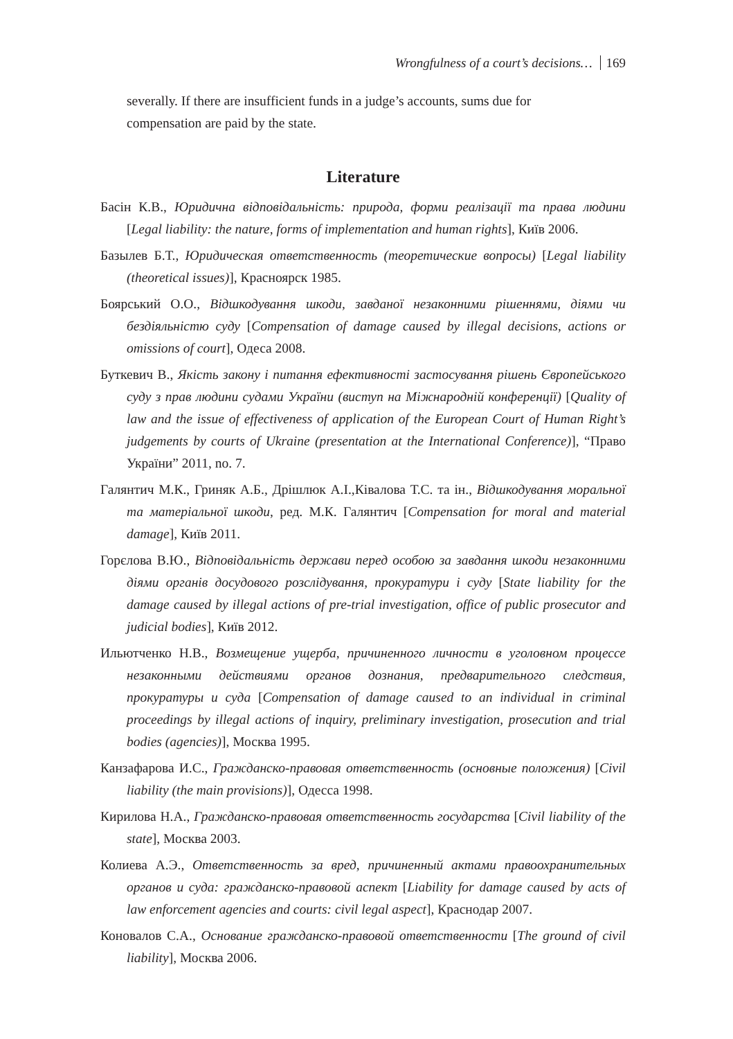Wrongfulness of a court’s decisions… 169
severally. If there are insufficient funds in a judge’s accounts, sums due for compensation are paid by the state.
Literature
Басін К.В., Юридична відповідальність: природа, форми реалізації та права людини [Legal liability: the nature, forms of implementation and human rights], Київ 2006.
Базылев Б.Т., Юридическая ответственность (теоретические вопросы) [Legal liability (theoretical issues)], Красноярск 1985.
Боярський О.О., Відшкодування шкоди, завданої незаконними рішеннями, діями чи бездіяльністю суду [Compensation of damage caused by illegal decisions, actions or omissions of court], Одеса 2008.
Буткевич В., Якість закону і питання ефективності застосування рішень Європейського суду з прав людини судами України (виступ на Міжнародній конференції) [Quality of law and the issue of effectiveness of application of the European Court of Human Right’s judgements by courts of Ukraine (presentation at the International Conference)], “Право України” 2011, no. 7.
Галянтич М.К., Гриняк А.Б., Дрішлюк А.І.,Ківалова Т.С. та ін., Відшкодування моральної та матеріальної шкоди, ред. М.К. Галянтич [Compensation for moral and material damage], Київ 2011.
Горєлова В.Ю., Відповідальність держави перед особою за завдання шкоди незаконними діями органів досудового розслідування, прокуратури і суду [State liability for the damage caused by illegal actions of pre-trial investigation, office of public prosecutor and judicial bodies], Київ 2012.
Ильютченко Н.В., Возмещение ущерба, причиненного личности в уголовном процессе незаконными действиями органов дознания, предварительного следствия, прокуратуры и суда [Compensation of damage caused to an individual in criminal proceedings by illegal actions of inquiry, preliminary investigation, prosecution and trial bodies (agencies)], Москва 1995.
Канзафарова И.С., Гражданско-правовая ответственность (основные положения) [Civil liability (the main provisions)], Одесса 1998.
Кирилова Н.А., Гражданско-правовая ответственность государства [Civil liability of the state], Москва 2003.
Колиева А.Э., Ответственность за вред, причиненный актами правоохранительных органов и суда: гражданско-правовой аспект [Liability for damage caused by acts of law enforcement agencies and courts: civil legal aspect], Краснодар 2007.
Коновалов С.А., Основание гражданско-правовой ответственности [The ground of civil liability], Москва 2006.